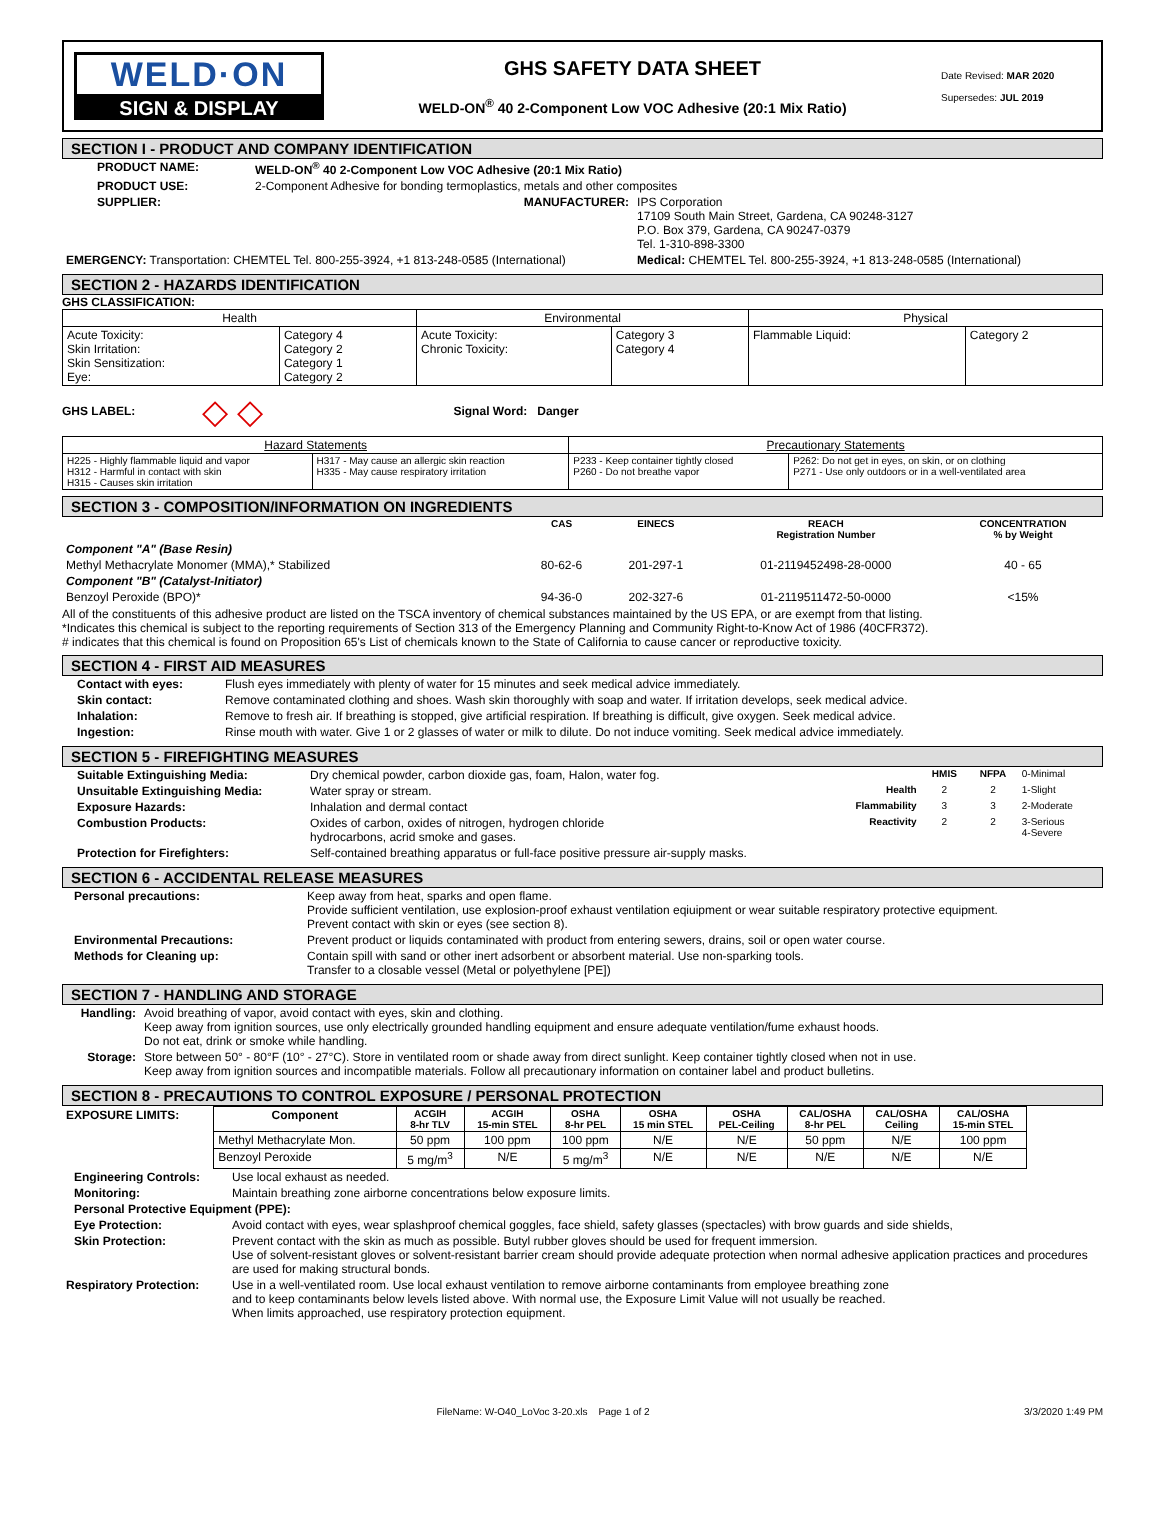WELD·ON
SIGN & DISPLAY
GHS SAFETY DATA SHEET
WELD-ON<sup>®</sup> 40 2-Component Low VOC Adhesive (20:1 Mix Ratio)
Date Revised: MAR 2020
Supersedes: JUL 2019
SECTION I - PRODUCT AND COMPANY IDENTIFICATION
| PRODUCT NAME: | WELD-ON<sup>®</sup> 40 2-Component Low VOC Adhesive (20:1 Mix Ratio) | | |
| PRODUCT USE: | 2-Component Adhesive for bonding termoplastics, metals and other composites | | |
| SUPPLIER: | | MANUFACTURER: | IPS Corporation 17109 South Main Street, Gardena, CA 90248-3127 P.O. Box 379, Gardena, CA 90247-0379 Tel. 1-310-898-3300 |
| EMERGENCY: Transportation: CHEMTEL Tel. 800-255-3924, +1 813-248-0585 (International) | | | Medical: CHEMTEL Tel. 800-255-3924, +1 813-248-0585 (International) |
SECTION 2 - HAZARDS IDENTIFICATION
GHS CLASSIFICATION:
| Health | | Environmental | | Physical | |
| --- | --- | --- | --- | --- | --- |
| Acute Toxicity: Skin Irritation: Skin Sensitization: Eye: | Category 4 Category 2 Category 1 Category 2 | Acute Toxicity: Chronic Toxicity: | Category 3 Category 4 | Flammable Liquid: | Category 2 |
GHS LABEL: ◇ ◇ Signal Word: Danger
| Hazard Statements | | Precautionary Statements | |
| --- | --- | --- | --- |
| H225 - Highly flammable liquid and vapor H312 - Harmful in contact with skin H315 - Causes skin irritation | H317 - May cause an allergic skin reaction H335 - May cause respiratory irritation | P233 - Keep container tightly closed P260 - Do not breathe vapor | P262: Do not get in eyes, on skin, or on clothing P271 - Use only outdoors or in a well-ventilated area |
SECTION 3 - COMPOSITION/INFORMATION ON INGREDIENTS
| | CAS | EINECS | REACH Registration Number | CONCENTRATION % by Weight |
| --- | --- | --- | --- | --- |
| Component "A" (Base Resin) | | | | |
| Methyl Methacrylate Monomer (MMA),* Stabilized | 80-62-6 | 201-297-1 | 01-2119452498-28-0000 | 40 - 65 |
| Component "B" (Catalyst-Initiator) | | | | |
| Benzoyl Peroxide (BPO)* | 94-36-0 | 202-327-6 | 01-2119511472-50-0000 | <15% |
All of the constituents of this adhesive product are listed on the TSCA inventory of chemical substances maintained by the US EPA, or are exempt from that listing.
*Indicates this chemical is subject to the reporting requirements of Section 313 of the Emergency Planning and Community Right-to-Know Act of 1986 (40CFR372).
# indicates that this chemical is found on Proposition 65's List of chemicals known to the State of California to cause cancer or reproductive toxicity.
SECTION 4 - FIRST AID MEASURES
| Contact with eyes: | Flush eyes immediately with plenty of water for 15 minutes and seek medical advice immediately. |
| Skin contact: | Remove contaminated clothing and shoes. Wash skin thoroughly with soap and water. If irritation develops, seek medical advice. |
| Inhalation: | Remove to fresh air. If breathing is stopped, give artificial respiration. If breathing is difficult, give oxygen. Seek medical advice. |
| Ingestion: | Rinse mouth with water. Give 1 or 2 glasses of water or milk to dilute. Do not induce vomiting. Seek medical advice immediately. |
SECTION 5 - FIREFIGHTING MEASURES
| Suitable Extinguishing Media: | Dry chemical powder, carbon dioxide gas, foam, Halon, water fog. | | HMIS | NFPA | 0-Minimal |
| Unsuitable Extinguishing Media: | Water spray or stream. | Health | 2 | 2 | 1-Slight |
| Exposure Hazards: | Inhalation and dermal contact | Flammability | 3 | 3 | 2-Moderate |
| Combustion Products: | Oxides of carbon, oxides of nitrogen, hydrogen chloride hydrocarbons, acrid smoke and gases. | Reactivity | 2 | 2 | 3-Serious 4-Severe |
| Protection for Firefighters: | Self-contained breathing apparatus or full-face positive pressure air-supply masks. | | | | |
SECTION 6 - ACCIDENTAL RELEASE MEASURES
| Personal precautions: | Keep away from heat, sparks and open flame. Provide sufficient ventilation, use explosion-proof exhaust ventilation eqiuipment or wear suitable respiratory protective equipment. Prevent contact with skin or eyes (see section 8). |
| Environmental Precautions: | Prevent product or liquids contaminated with product from entering sewers, drains, soil or open water course. |
| Methods for Cleaning up: | Contain spill with sand or other inert adsorbent or absorbent material. Use non-sparking tools. Transfer to a closable vessel (Metal or polyethylene [PE]) |
SECTION 7 - HANDLING AND STORAGE
| Handling: | Avoid breathing of vapor, avoid contact with eyes, skin and clothing. Keep away from ignition sources, use only electrically grounded handling equipment and ensure adequate ventilation/fume exhaust hoods. Do not eat, drink or smoke while handling. |
| Storage: | Store between 50° - 80°F (10° - 27°C). Store in ventilated room or shade away from direct sunlight. Keep container tightly closed when not in use. Keep away from ignition sources and incompatible materials. Follow all precautionary information on container label and product bulletins. |
SECTION 8 - PRECAUTIONS TO CONTROL EXPOSURE / PERSONAL PROTECTION
| EXPOSURE LIMITS: | Component | ACGIH 8-hr TLV | ACGIH 15-min STEL | OSHA 8-hr PEL | OSHA 15 min STEL | OSHA PEL-Ceiling | CAL/OSHA 8-hr PEL | CAL/OSHA Ceiling | CAL/OSHA 15-min STEL |
| --- | --- | --- | --- | --- | --- | --- | --- | --- | --- |
| | Methyl Methacrylate Mon. | 50 ppm | 100 ppm | 100 ppm | N/E | N/E | 50 ppm | N/E | 100 ppm |
| | Benzoyl Peroxide | 5 mg/m<sup>3</sup> | N/E | 5 mg/m<sup>3</sup> | N/E | N/E | N/E | N/E | N/E |
| Engineering Controls: | Use local exhaust as needed. |
| Monitoring: | Maintain breathing zone airborne concentrations below exposure limits. |
| Personal Protective Equipment (PPE): | |
| Eye Protection: | Avoid contact with eyes, wear splashproof chemical goggles, face shield, safety glasses (spectacles) with brow guards and side shields, |
| Skin Protection: | Prevent contact with the skin as much as possible. Butyl rubber gloves should be used for frequent immersion. Use of solvent-resistant gloves or solvent-resistant barrier cream should provide adequate protection when normal adhesive application practices and procedures are used for making structural bonds. |
| Respiratory Protection: | Use in a well-ventilated room. Use local exhaust ventilation to remove airborne contaminants from employee breathing zone and to keep contaminants below levels listed above. With normal use, the Exposure Limit Value will not usually be reached. When limits approached, use respiratory protection equipment. |
FileName: W-O40_LoVoc 3-20.xls Page 1 of 2 3/3/2020 1:49 PM